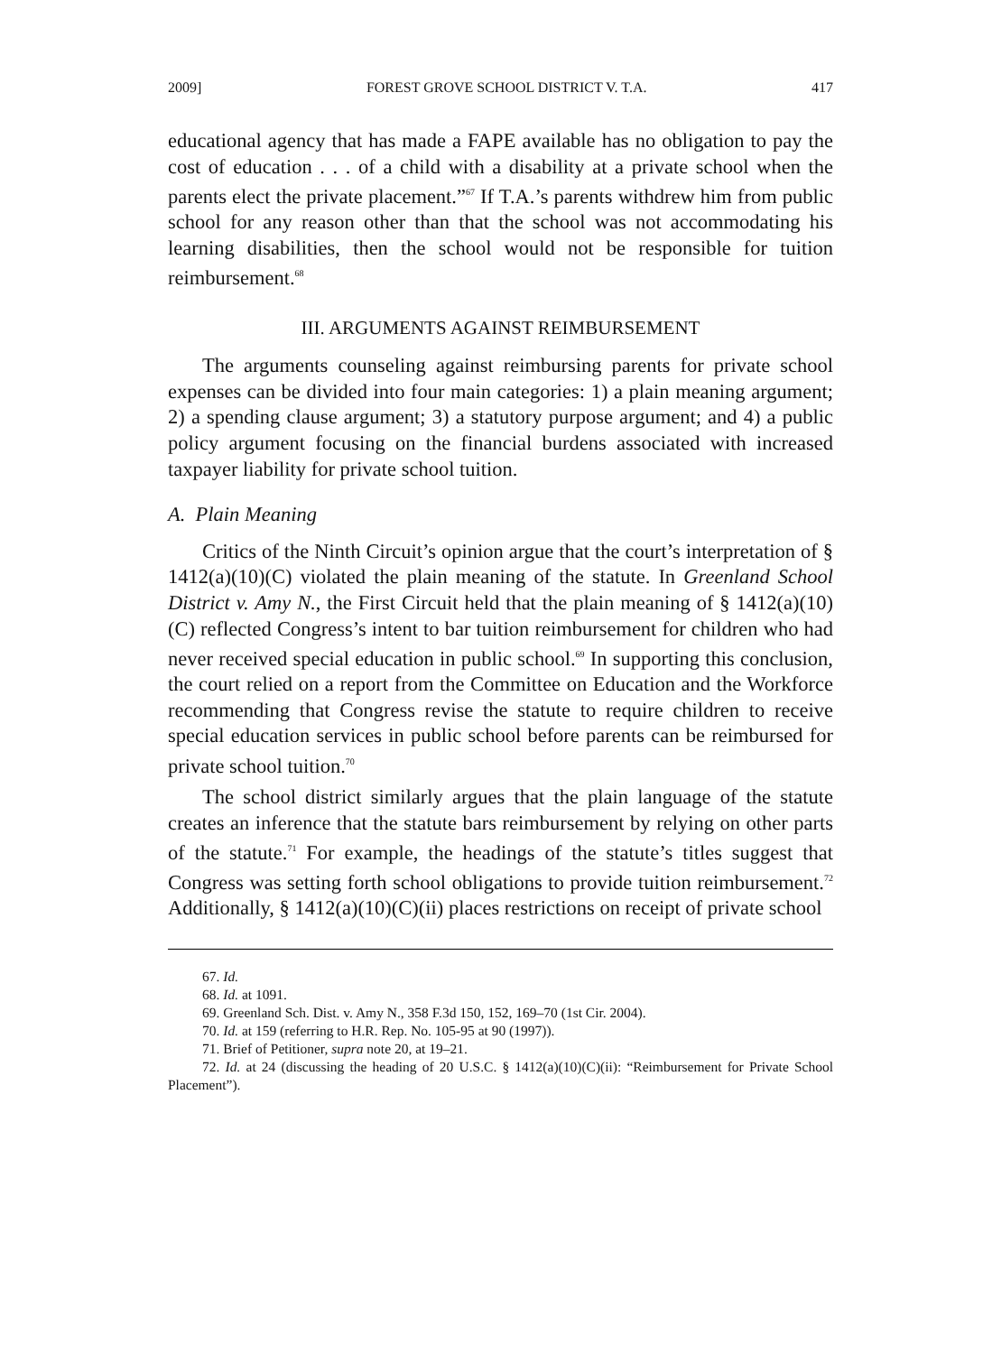2009] FOREST GROVE SCHOOL DISTRICT V. T.A. 417
educational agency that has made a FAPE available has no obligation to pay the cost of education . . . of a child with a disability at a private school when the parents elect the private placement.”<sup>67</sup> If T.A.’s parents withdrew him from public school for any reason other than that the school was not accommodating his learning disabilities, then the school would not be responsible for tuition reimbursement.<sup>68</sup>
III. ARGUMENTS AGAINST REIMBURSEMENT
The arguments counseling against reimbursing parents for private school expenses can be divided into four main categories: 1) a plain meaning argument; 2) a spending clause argument; 3) a statutory purpose argument; and 4) a public policy argument focusing on the financial burdens associated with increased taxpayer liability for private school tuition.
A. Plain Meaning
Critics of the Ninth Circuit’s opinion argue that the court’s interpretation of § 1412(a)(10)(C) violated the plain meaning of the statute. In Greenland School District v. Amy N., the First Circuit held that the plain meaning of § 1412(a)(10)(C) reflected Congress’s intent to bar tuition reimbursement for children who had never received special education in public school.<sup>69</sup> In supporting this conclusion, the court relied on a report from the Committee on Education and the Workforce recommending that Congress revise the statute to require children to receive special education services in public school before parents can be reimbursed for private school tuition.<sup>70</sup>
The school district similarly argues that the plain language of the statute creates an inference that the statute bars reimbursement by relying on other parts of the statute.<sup>71</sup> For example, the headings of the statute’s titles suggest that Congress was setting forth school obligations to provide tuition reimbursement.<sup>72</sup> Additionally, § 1412(a)(10)(C)(ii) places restrictions on receipt of private school
67. Id.
68. Id. at 1091.
69. Greenland Sch. Dist. v. Amy N., 358 F.3d 150, 152, 169–70 (1st Cir. 2004).
70. Id. at 159 (referring to H.R. Rep. No. 105-95 at 90 (1997)).
71. Brief of Petitioner, supra note 20, at 19–21.
72. Id. at 24 (discussing the heading of 20 U.S.C. § 1412(a)(10)(C)(ii): “Reimbursement for Private School Placement”).